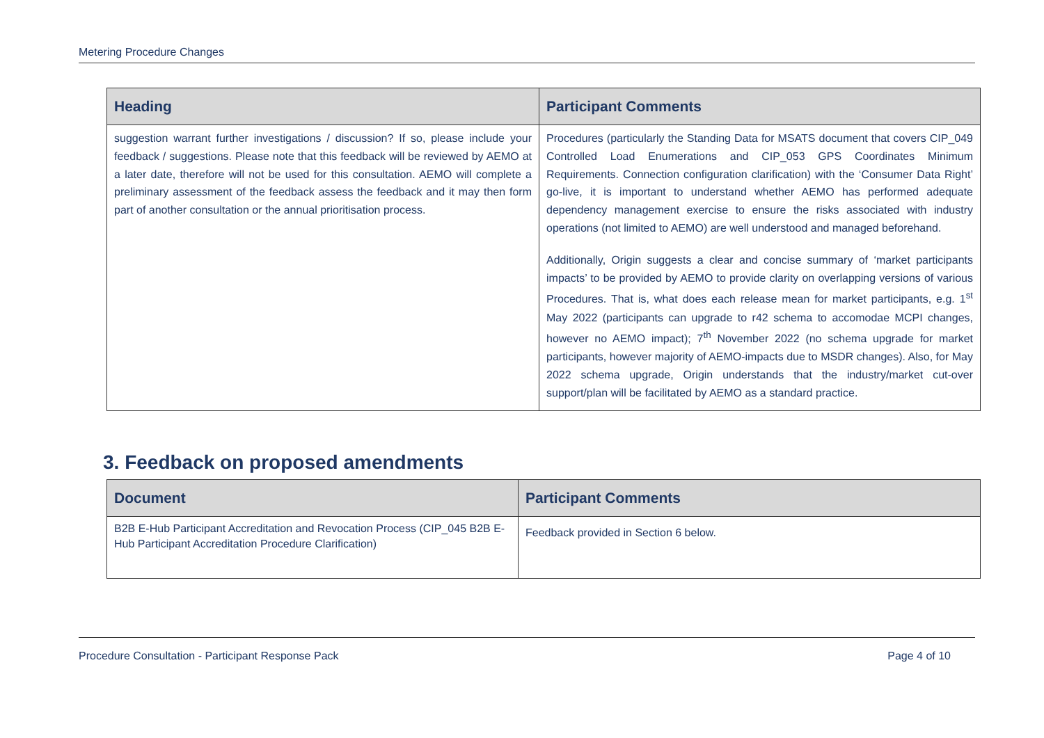Metering Procedure Changes
| Heading | Participant Comments |
| --- | --- |
| suggestion warrant further investigations / discussion? If so, please include your feedback / suggestions. Please note that this feedback will be reviewed by AEMO at a later date, therefore will not be used for this consultation. AEMO will complete a preliminary assessment of the feedback assess the feedback and it may then form part of another consultation or the annual prioritisation process. | Procedures (particularly the Standing Data for MSATS document that covers CIP_049 Controlled Load Enumerations and CIP_053 GPS Coordinates Minimum Requirements. Connection configuration clarification) with the ‘Consumer Data Right’ go-live, it is important to understand whether AEMO has performed adequate dependency management exercise to ensure the risks associated with industry operations (not limited to AEMO) are well understood and managed beforehand. Additionally, Origin suggests a clear and concise summary of ‘market participants impacts’ to be provided by AEMO to provide clarity on overlapping versions of various Procedures. That is, what does each release mean for market participants, e.g. 1<sup>st</sup> May 2022 (participants can upgrade to r42 schema to accomodae MCPI changes, however no AEMO impact); 7<sup>th</sup> November 2022 (no schema upgrade for market participants, however majority of AEMO-impacts due to MSDR changes). Also, for May 2022 schema upgrade, Origin understands that the industry/market cut-over support/plan will be facilitated by AEMO as a standard practice. |
3. Feedback on proposed amendments
| Document | Participant Comments |
| --- | --- |
| B2B E-Hub Participant Accreditation and Revocation Process (CIP_045 B2B E-Hub Participant Accreditation Procedure Clarification) | Feedback provided in Section 6 below. |
Procedure Consultation - Participant Response Pack Page 4 of 10